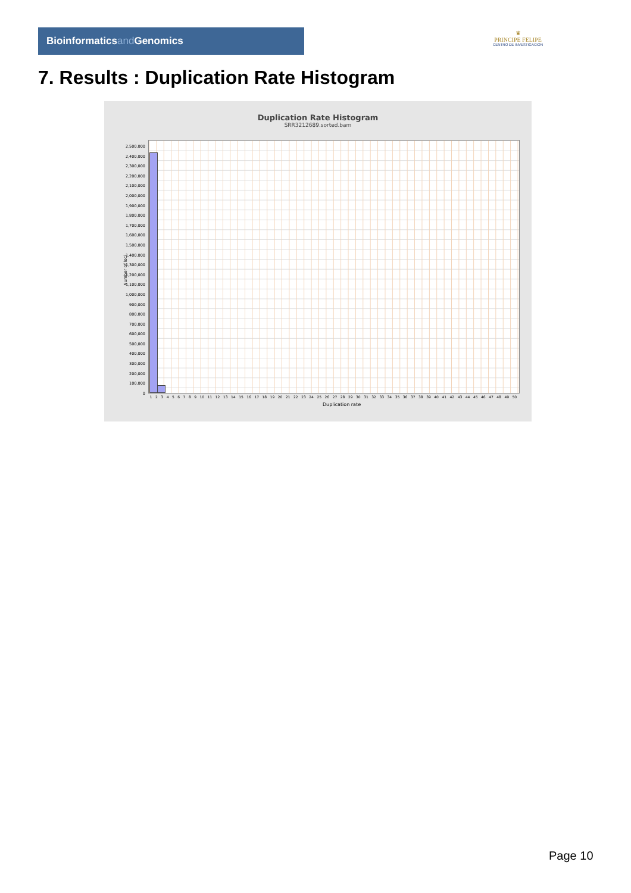Bioinformaticsand Genomics
♛
PRINCIPE FELIPE
CENTRO DE INVESTIGACION
7. Results : Duplication Rate Histogram
Duplication Rate Histogram
SRR3212689.sorted.bam
Number of loci
2,500,000
2,400,000
2,300,000
2,200,000
2,100,000
2,000,000
1,900,000
1,800,000
1,700,000
1,600,000
1,500,000
1,400,000
1,300,000
1,200,000
1,100,000
1,000,000
900,000
800,000
700,000
600,000
500,000
400,000
300,000
200,000
100,000
0
1 2 3 4 5 6 7 8 9 10 11 12 13 14 15 16 17 18 19 20 21 22 23 24 25 26 27 28 29 30 31 32 33 34 35 36 37 38 39 40 41 42 43 44 45 46 47 48 49 50
Duplication rate
Page 10